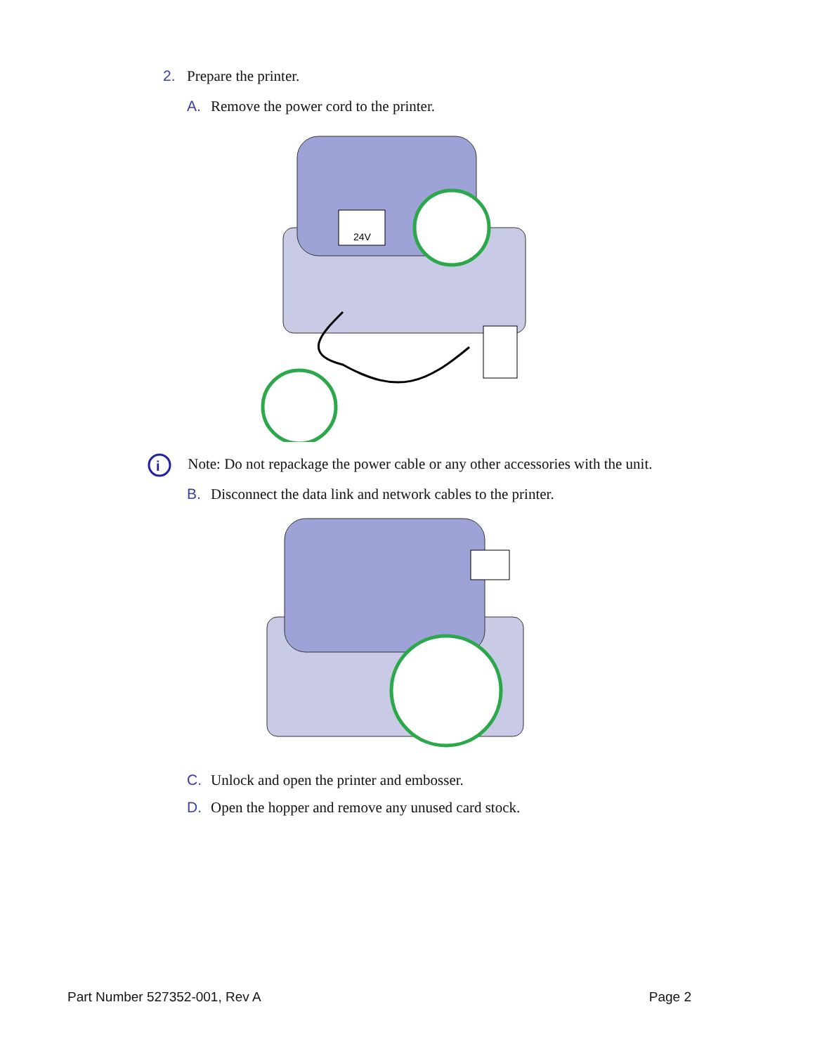2. Prepare the printer.
A. Remove the power cord to the printer.
24V
i
Note: Do not repackage the power cable or any other accessories with the unit.
B. Disconnect the data link and network cables to the printer.
C. Unlock and open the printer and embosser.
D. Open the hopper and remove any unused card stock.
Part Number 527352-001, Rev A Page 2